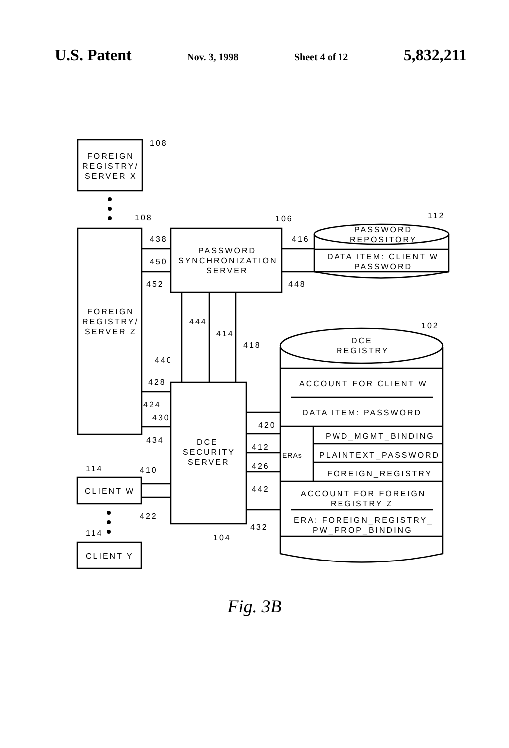U.S. Patent Nov. 3, 1998 Sheet 4 of 12 5,832,211
FOREIGN
REGISTRY/
SERVER X
FOREIGN
REGISTRY/
SERVER Z
PASSWORD
SYNCHRONIZATION
SERVER
DCE
SECURITY
SERVER
CLIENT W
CLIENT Y
PASSWORD
REPOSITORY
DATA ITEM: CLIENT W
PASSWORD
DCE
REGISTRY
ACCOUNT FOR CLIENT W
DATA ITEM: PASSWORD
PWD_MGMT_BINDING
PLAINTEXT_PASSWORD
FOREIGN_REGISTRY
ERAs
ACCOUNT FOR FOREIGN
REGISTRY Z
ERA: FOREIGN_REGISTRY_
PW_PROP_BINDING
108
108
106
112
102
438
450
452
416
448
444
414
418
440
428
424
430
434
420
412
426
442
432
114
410
422
114
104
Fig. 3B